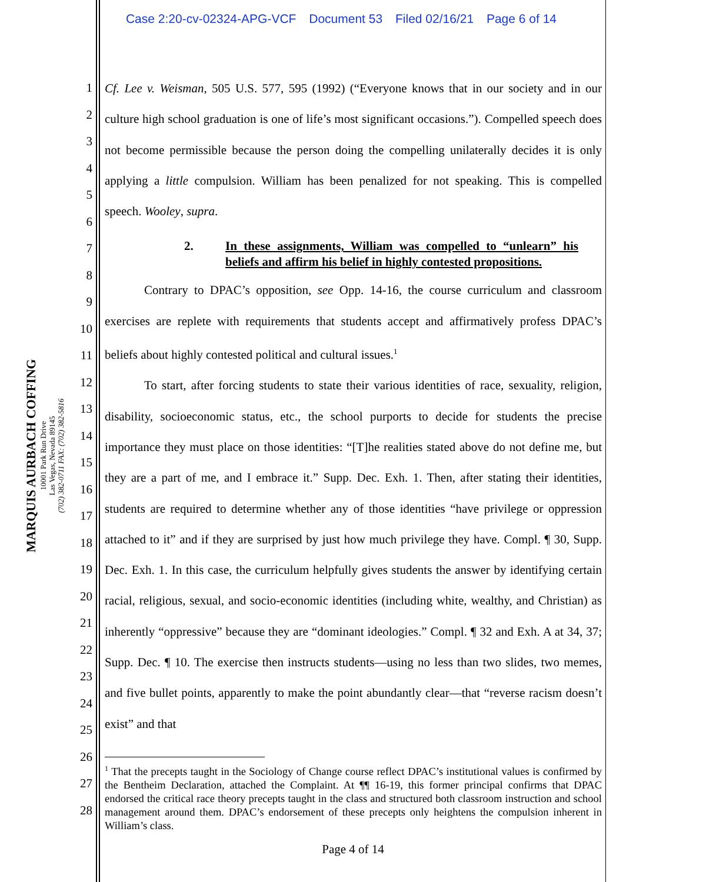Case 2:20-cv-02324-APG-VCF Document 53 Filed 02/16/21 Page 6 of 14
MARQUIS AURBACH COFFING
10001 Park Run Drive
Las Vegas, Nevada 89145
(702) 382-0711 FAX: (702) 382-5816
1
2
3
4
5
6
7
8
9
10
11
12
13
14
15
16
17
18
19
20
21
22
23
24
25
26
27
28
Cf. Lee v. Weisman, 505 U.S. 577, 595 (1992) (“Everyone knows that in our society and in our culture high school graduation is one of life’s most significant occasions.”). Compelled speech does not become permissible because the person doing the compelling unilaterally decides it is only applying a little compulsion. William has been penalized for not speaking. This is compelled speech. Wooley, supra.
2. In these assignments, William was compelled to “unlearn” his beliefs and affirm his belief in highly contested propositions.
Contrary to DPAC’s opposition, see Opp. 14-16, the course curriculum and classroom exercises are replete with requirements that students accept and affirmatively profess DPAC’s beliefs about highly contested political and cultural issues.<sup>1</sup>
To start, after forcing students to state their various identities of race, sexuality, religion, disability, socioeconomic status, etc., the school purports to decide for students the precise importance they must place on those identities: “[T]he realities stated above do not define me, but they are a part of me, and I embrace it.” Supp. Dec. Exh. 1. Then, after stating their identities, students are required to determine whether any of those identities “have privilege or oppression attached to it” and if they are surprised by just how much privilege they have. Compl. ¶ 30, Supp. Dec. Exh. 1. In this case, the curriculum helpfully gives students the answer by identifying certain racial, religious, sexual, and socio-economic identities (including white, wealthy, and Christian) as inherently “oppressive” because they are “dominant ideologies.” Compl. ¶ 32 and Exh. A at 34, 37; Supp. Dec. ¶ 10. The exercise then instructs students—using no less than two slides, two memes, and five bullet points, apparently to make the point abundantly clear—that “reverse racism doesn’t exist” and that
<sup>1</sup> That the precepts taught in the Sociology of Change course reflect DPAC’s institutional values is confirmed by the Bentheim Declaration, attached the Complaint. At ¶¶ 16-19, this former principal confirms that DPAC endorsed the critical race theory precepts taught in the class and structured both classroom instruction and school management around them. DPAC’s endorsement of these precepts only heightens the compulsion inherent in William’s class.
Page 4 of 14